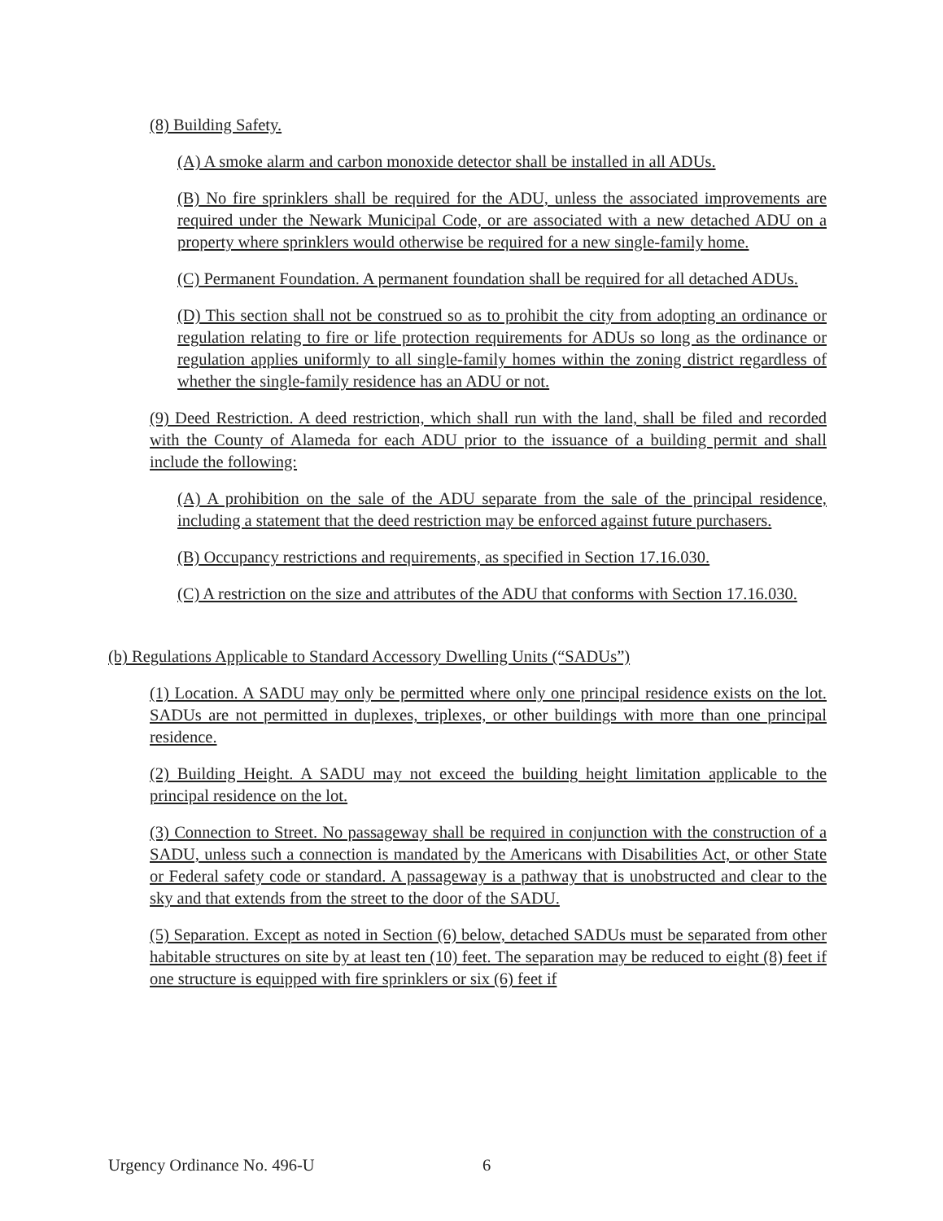(8) Building Safety.
(A) A smoke alarm and carbon monoxide detector shall be installed in all ADUs.
(B) No fire sprinklers shall be required for the ADU, unless the associated improvements are required under the Newark Municipal Code, or are associated with a new detached ADU on a property where sprinklers would otherwise be required for a new single-family home.
(C) Permanent Foundation. A permanent foundation shall be required for all detached ADUs.
(D) This section shall not be construed so as to prohibit the city from adopting an ordinance or regulation relating to fire or life protection requirements for ADUs so long as the ordinance or regulation applies uniformly to all single-family homes within the zoning district regardless of whether the single-family residence has an ADU or not.
(9) Deed Restriction. A deed restriction, which shall run with the land, shall be filed and recorded with the County of Alameda for each ADU prior to the issuance of a building permit and shall include the following:
(A) A prohibition on the sale of the ADU separate from the sale of the principal residence, including a statement that the deed restriction may be enforced against future purchasers.
(B) Occupancy restrictions and requirements, as specified in Section 17.16.030.
(C) A restriction on the size and attributes of the ADU that conforms with Section 17.16.030.
(b) Regulations Applicable to Standard Accessory Dwelling Units (“SADUs”)
(1) Location. A SADU may only be permitted where only one principal residence exists on the lot. SADUs are not permitted in duplexes, triplexes, or other buildings with more than one principal residence.
(2) Building Height. A SADU may not exceed the building height limitation applicable to the principal residence on the lot.
(3) Connection to Street. No passageway shall be required in conjunction with the construction of a SADU, unless such a connection is mandated by the Americans with Disabilities Act, or other State or Federal safety code or standard. A passageway is a pathway that is unobstructed and clear to the sky and that extends from the street to the door of the SADU.
(5) Separation. Except as noted in Section (6) below, detached SADUs must be separated from other habitable structures on site by at least ten (10) feet. The separation may be reduced to eight (8) feet if one structure is equipped with fire sprinklers or six (6) feet if
Urgency Ordinance No. 496-U 6